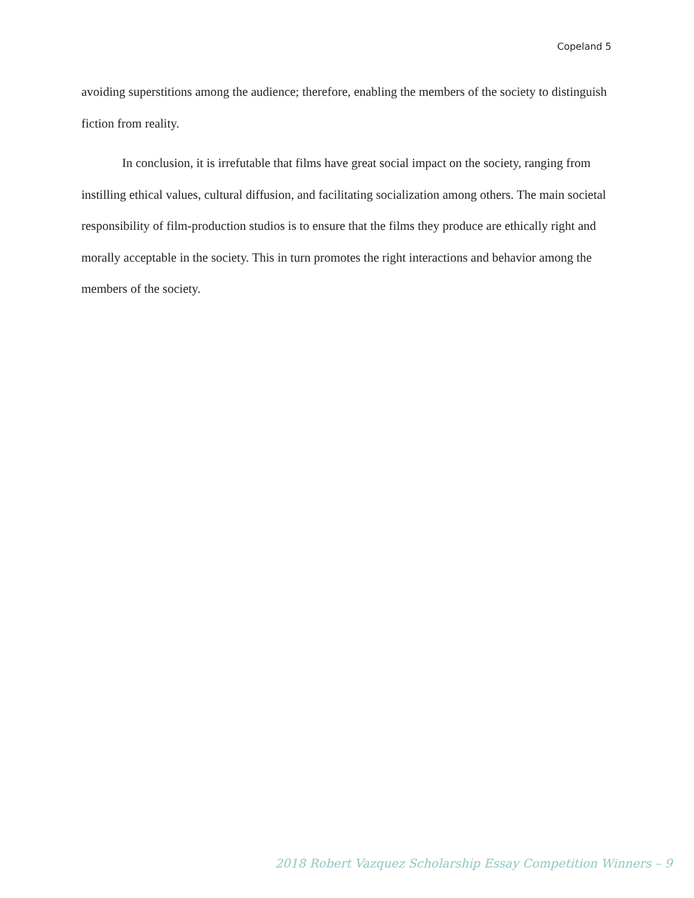Copeland 5
avoiding superstitions among the audience; therefore, enabling the members of the society to distinguish fiction from reality.
In conclusion, it is irrefutable that films have great social impact on the society, ranging from instilling ethical values, cultural diffusion, and facilitating socialization among others. The main societal responsibility of film-production studios is to ensure that the films they produce are ethically right and morally acceptable in the society. This in turn promotes the right interactions and behavior among the members of the society.
2018 Robert Vazquez Scholarship Essay Competition Winners – 9